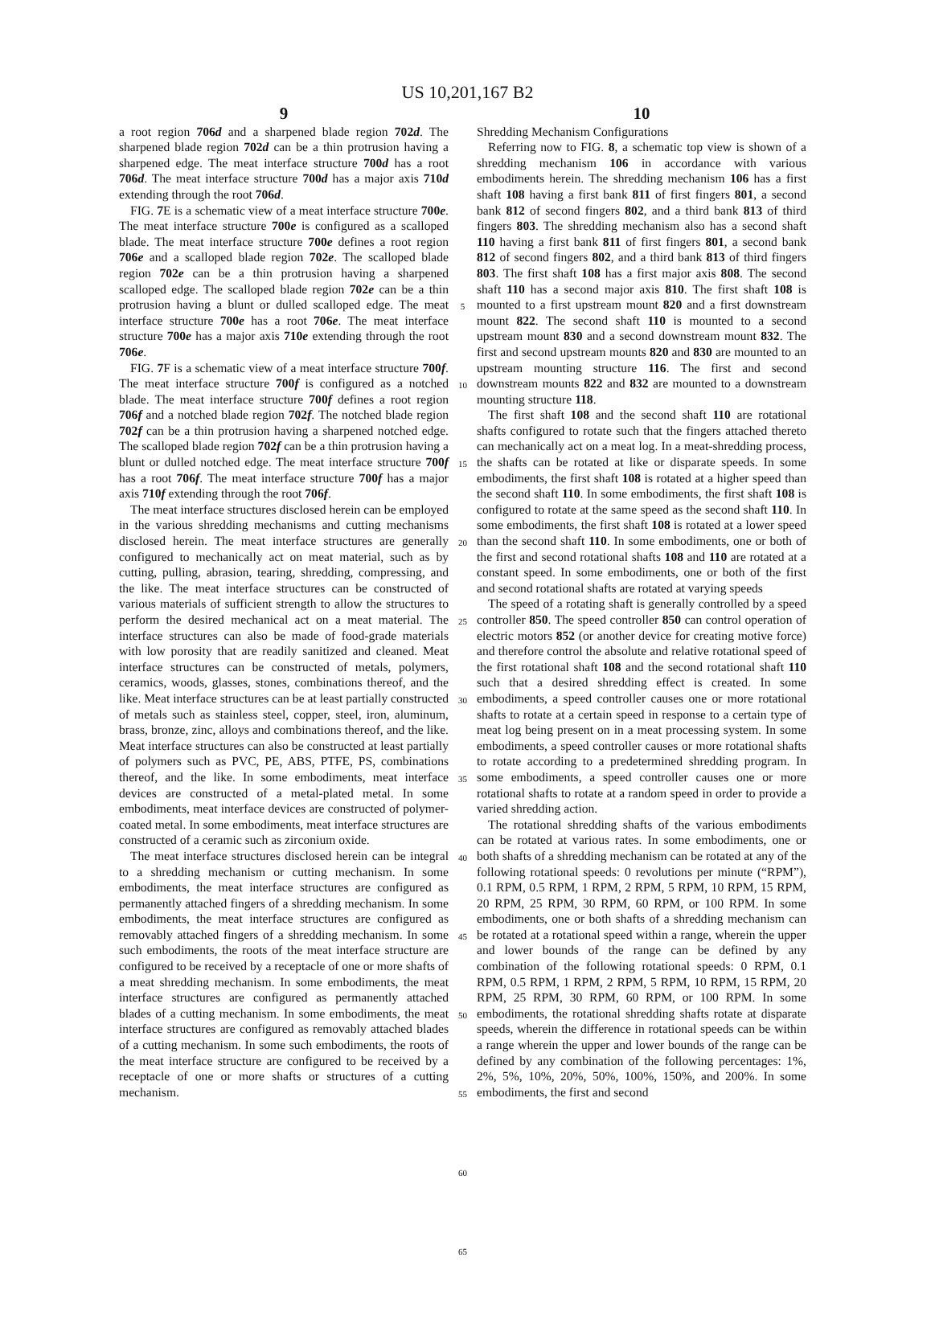US 10,201,167 B2
9
a root region 706d and a sharpened blade region 702d. The sharpened blade region 702d can be a thin protrusion having a sharpened edge. The meat interface structure 700d has a root 706d. The meat interface structure 700d has a major axis 710d extending through the root 706d.
FIG. 7 E is a schematic view of a meat interface structure 700e. The meat interface structure 700e is configured as a scalloped blade. The meat interface structure 700e defines a root region 706e and a scalloped blade region 702e. The scalloped blade region 702e can be a thin protrusion having a sharpened scalloped edge. The scalloped blade region 702e can be a thin protrusion having a blunt or dulled scalloped edge. The meat interface structure 700e has a root 706e. The meat interface structure 700e has a major axis 710e extending through the root 706e.
FIG. 7 F is a schematic view of a meat interface structure 700f. The meat interface structure 700f is configured as a notched blade. The meat interface structure 700f defines a root region 706f and a notched blade region 702f. The notched blade region 702f can be a thin protrusion having a sharpened notched edge. The scalloped blade region 702f can be a thin protrusion having a blunt or dulled notched edge. The meat interface structure 700f has a root 706f. The meat interface structure 700f has a major axis 710f extending through the root 706f.
The meat interface structures disclosed herein can be employed in the various shredding mechanisms and cutting mechanisms disclosed herein. The meat interface structures are generally configured to mechanically act on meat material, such as by cutting, pulling, abrasion, tearing, shredding, compressing, and the like. The meat interface structures can be constructed of various materials of sufficient strength to allow the structures to perform the desired mechanical act on a meat material. The interface structures can also be made of food-grade materials with low porosity that are readily sanitized and cleaned. Meat interface structures can be constructed of metals, polymers, ceramics, woods, glasses, stones, combinations thereof, and the like. Meat interface structures can be at least partially constructed of metals such as stainless steel, copper, steel, iron, aluminum, brass, bronze, zinc, alloys and combinations thereof, and the like. Meat interface structures can also be constructed at least partially of polymers such as PVC, PE, ABS, PTFE, PS, combinations thereof, and the like. In some embodiments, meat interface devices are constructed of a metal-plated metal. In some embodiments, meat interface devices are constructed of polymer-coated metal. In some embodiments, meat interface structures are constructed of a ceramic such as zirconium oxide.
The meat interface structures disclosed herein can be integral to a shredding mechanism or cutting mechanism. In some embodiments, the meat interface structures are configured as permanently attached fingers of a shredding mechanism. In some embodiments, the meat interface structures are configured as removably attached fingers of a shredding mechanism. In some such embodiments, the roots of the meat interface structure are configured to be received by a receptacle of one or more shafts of a meat shredding mechanism. In some embodiments, the meat interface structures are configured as permanently attached blades of a cutting mechanism. In some embodiments, the meat interface structures are configured as removably attached blades of a cutting mechanism. In some such embodiments, the roots of the meat interface structure are configured to be received by a receptacle of one or more shafts or structures of a cutting mechanism.
5
10
15
20
25
30
35
40
45
50
55
60
65
10
Shredding Mechanism Configurations
Referring now to FIG. 8, a schematic top view is shown of a shredding mechanism 106 in accordance with various embodiments herein. The shredding mechanism 106 has a first shaft 108 having a first bank 811 of first fingers 801, a second bank 812 of second fingers 802, and a third bank 813 of third fingers 803. The shredding mechanism also has a second shaft 110 having a first bank 811 of first fingers 801, a second bank 812 of second fingers 802, and a third bank 813 of third fingers 803. The first shaft 108 has a first major axis 808. The second shaft 110 has a second major axis 810. The first shaft 108 is mounted to a first upstream mount 820 and a first downstream mount 822. The second shaft 110 is mounted to a second upstream mount 830 and a second downstream mount 832. The first and second upstream mounts 820 and 830 are mounted to an upstream mounting structure 116. The first and second downstream mounts 822 and 832 are mounted to a downstream mounting structure 118.
The first shaft 108 and the second shaft 110 are rotational shafts configured to rotate such that the fingers attached thereto can mechanically act on a meat log. In a meat-shredding process, the shafts can be rotated at like or disparate speeds. In some embodiments, the first shaft 108 is rotated at a higher speed than the second shaft 110. In some embodiments, the first shaft 108 is configured to rotate at the same speed as the second shaft 110. In some embodiments, the first shaft 108 is rotated at a lower speed than the second shaft 110. In some embodiments, one or both of the first and second rotational shafts 108 and 110 are rotated at a constant speed. In some embodiments, one or both of the first and second rotational shafts are rotated at varying speeds
The speed of a rotating shaft is generally controlled by a speed controller 850. The speed controller 850 can control operation of electric motors 852 (or another device for creating motive force) and therefore control the absolute and relative rotational speed of the first rotational shaft 108 and the second rotational shaft 110 such that a desired shredding effect is created. In some embodiments, a speed controller causes one or more rotational shafts to rotate at a certain speed in response to a certain type of meat log being present on in a meat processing system. In some embodiments, a speed controller causes or more rotational shafts to rotate according to a predetermined shredding program. In some embodiments, a speed controller causes one or more rotational shafts to rotate at a random speed in order to provide a varied shredding action.
The rotational shredding shafts of the various embodiments can be rotated at various rates. In some embodiments, one or both shafts of a shredding mechanism can be rotated at any of the following rotational speeds: 0 revolutions per minute (“RPM”), 0.1 RPM, 0.5 RPM, 1 RPM, 2 RPM, 5 RPM, 10 RPM, 15 RPM, 20 RPM, 25 RPM, 30 RPM, 60 RPM, or 100 RPM. In some embodiments, one or both shafts of a shredding mechanism can be rotated at a rotational speed within a range, wherein the upper and lower bounds of the range can be defined by any combination of the following rotational speeds: 0 RPM, 0.1 RPM, 0.5 RPM, 1 RPM, 2 RPM, 5 RPM, 10 RPM, 15 RPM, 20 RPM, 25 RPM, 30 RPM, 60 RPM, or 100 RPM. In some embodiments, the rotational shredding shafts rotate at disparate speeds, wherein the difference in rotational speeds can be within a range wherein the upper and lower bounds of the range can be defined by any combination of the following percentages: 1%, 2%, 5%, 10%, 20%, 50%, 100%, 150%, and 200%. In some embodiments, the first and second